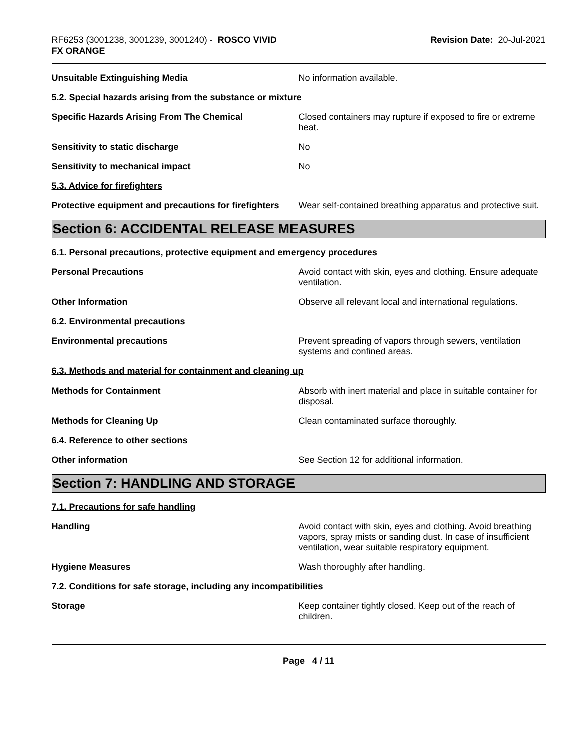RF6253 (3001238, 3001239, 3001240) - ROSCO VIVID
FX ORANGE
Revision Date: 20-Jul-2021
Unsuitable Extinguishing Media No information available.
5.2. Special hazards arising from the substance or mixture
Specific Hazards Arising From The Chemical Closed containers may rupture if exposed to fire or extreme heat.
Sensitivity to static discharge No
Sensitivity to mechanical impact No
5.3. Advice for firefighters
Protective equipment and precautions for firefighters
Wear self-contained breathing apparatus and protective suit.
Section 6: ACCIDENTAL RELEASE MEASURES
6.1. Personal precautions, protective equipment and emergency procedures
Personal Precautions Avoid contact with skin, eyes and clothing. Ensure adequate ventilation.
Other Information Observe all relevant local and international regulations.
6.2. Environmental precautions
Environmental precautions Prevent spreading of vapors through sewers, ventilation systems and confined areas.
6.3. Methods and material for containment and cleaning up
Methods for Containment Absorb with inert material and place in suitable container for disposal.
Methods for Cleaning Up Clean contaminated surface thoroughly.
6.4. Reference to other sections
Other information See Section 12 for additional information.
Section 7: HANDLING AND STORAGE
7.1. Precautions for safe handling
Handling Avoid contact with skin, eyes and clothing. Avoid breathing vapors, spray mists or sanding dust. In case of insufficient ventilation, wear suitable respiratory equipment.
Hygiene Measures Wash thoroughly after handling.
7.2. Conditions for safe storage, including any incompatibilities
Storage Keep container tightly closed. Keep out of the reach of children.
Page 4 / 11